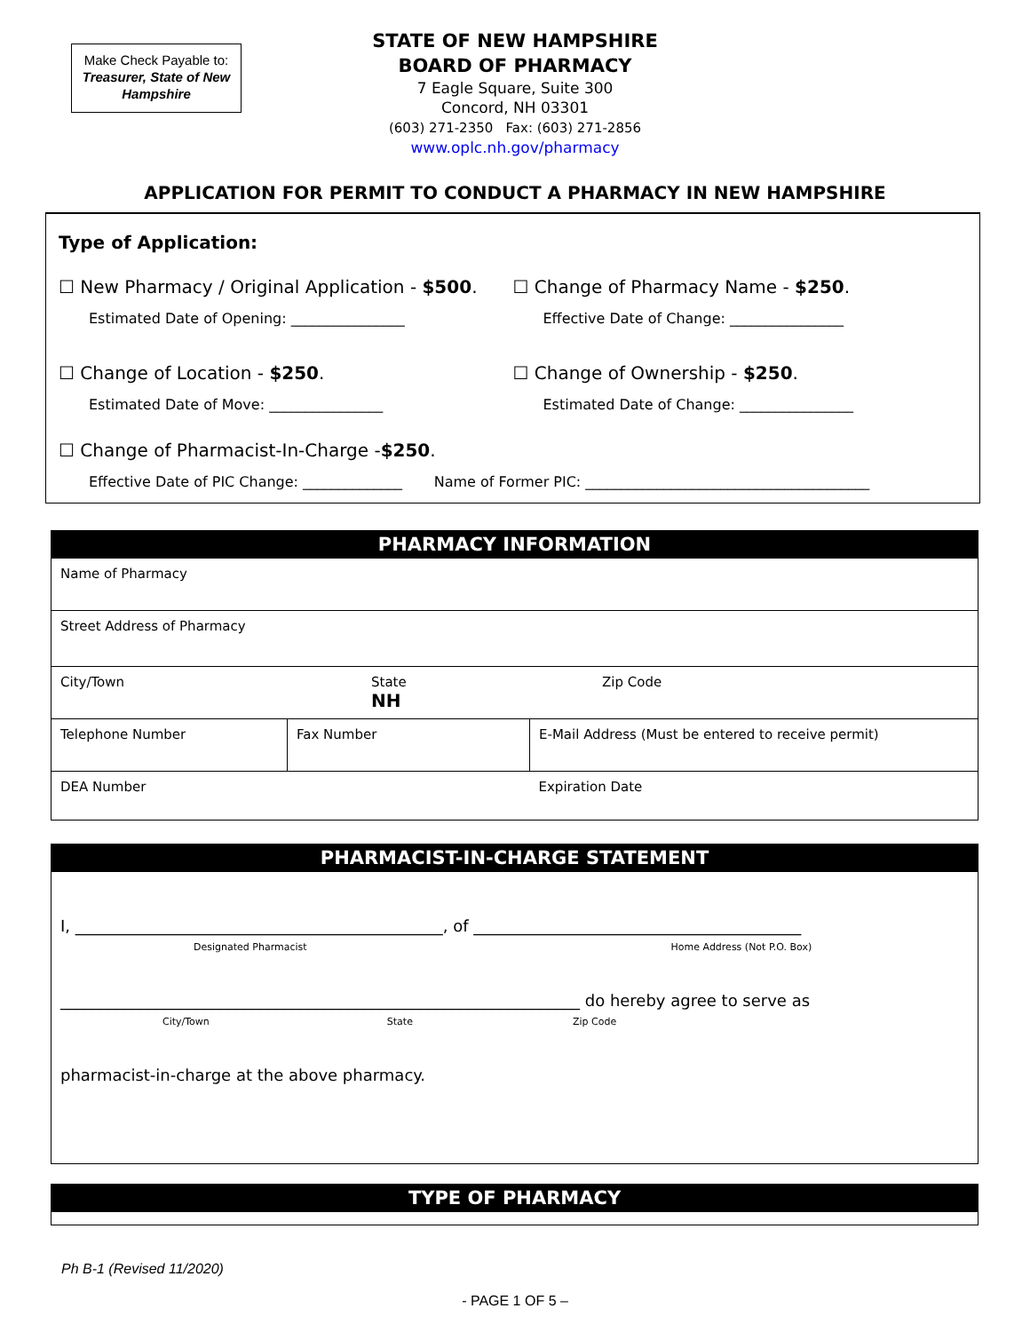Make Check Payable to:
Treasurer, State of New Hampshire
STATE OF NEW HAMPSHIRE
BOARD OF PHARMACY
7 Eagle Square, Suite 300
Concord, NH 03301
(603) 271-2350 Fax: (603) 271-2856
www.oplc.nh.gov/pharmacy
APPLICATION FOR PERMIT TO CONDUCT A PHARMACY IN NEW HAMPSHIRE
Type of Application:
☐ New Pharmacy / Original Application - $500.
Estimated Date of Opening: ________________
☐ Change of Pharmacy Name - $250.
Effective Date of Change: ________________
☐ Change of Location - $250.
Estimated Date of Move: ________________
☐ Change of Ownership - $250.
Estimated Date of Change: ________________
☐ Change of Pharmacist-In-Charge - $250.
Effective Date of PIC Change: ______________ Name of Former PIC: ________________________________________
| PHARMACY INFORMATION | | |
| Name of Pharmacy | | |
| Street Address of Pharmacy | | |
| City/Town State NH Zip Code | | |
| Telephone Number | Fax Number | E-Mail Address (Must be entered to receive permit) |
| DEA Number | | Expiration Date |
| PHARMACIST-IN-CHARGE STATEMENT |
| I, ______________________________________________, of _________________________________________ Designated Pharmacist Home Address (Not P.O. Box) _________________________________________________________________ do hereby agree to serve as City/Town State Zip Code pharmacist-in-charge at the above pharmacy. |
| TYPE OF PHARMACY |
Ph B-1 (Revised 11/2020)
- PAGE 1 OF 5 –